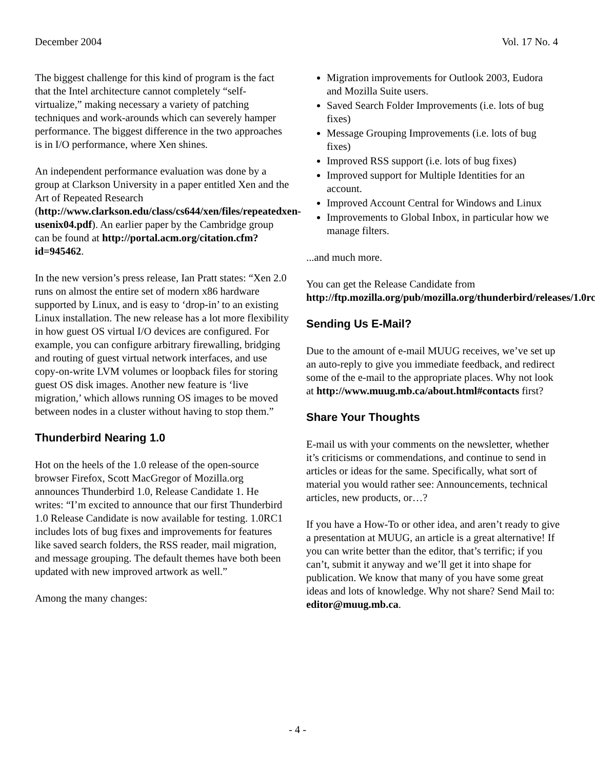December 2004 Vol. 17 No. 4
The biggest challenge for this kind of program is the fact that the Intel architecture cannot completely “self-virtualize,” making necessary a variety of patching techniques and work-arounds which can severely hamper performance. The biggest difference in the two approaches is in I/O performance, where Xen shines.
An independent performance evaluation was done by a group at Clarkson University in a paper entitled Xen and the Art of Repeated Research (http://www.clarkson.edu/class/cs644/xen/files/repeatedxen-usenix04.pdf). An earlier paper by the Cambridge group can be found at http://portal.acm.org/citation.cfm?id=945462.
In the new version’s press release, Ian Pratt states: “Xen 2.0 runs on almost the entire set of modern x86 hardware supported by Linux, and is easy to ‘drop-in’ to an existing Linux installation. The new release has a lot more flexibility in how guest OS virtual I/O devices are configured. For example, you can configure arbitrary firewalling, bridging and routing of guest virtual network interfaces, and use copy-on-write LVM volumes or loopback files for storing guest OS disk images. Another new feature is ‘live migration,’ which allows running OS images to be moved between nodes in a cluster without having to stop them.”
Thunderbird Nearing 1.0
Hot on the heels of the 1.0 release of the open-source browser Firefox, Scott MacGregor of Mozilla.org announces Thunderbird 1.0, Release Candidate 1. He writes: “I’m excited to announce that our first Thunderbird 1.0 Release Candidate is now available for testing. 1.0RC1 includes lots of bug fixes and improvements for features like saved search folders, the RSS reader, mail migration, and message grouping. The default themes have both been updated with new improved artwork as well.”
Among the many changes:
Migration improvements for Outlook 2003, Eudora and Mozilla Suite users.
Saved Search Folder Improvements (i.e. lots of bug fixes)
Message Grouping Improvements (i.e. lots of bug fixes)
Improved RSS support (i.e. lots of bug fixes)
Improved support for Multiple Identities for an account.
Improved Account Central for Windows and Linux
Improvements to Global Inbox, in particular how we manage filters.
...and much more.
You can get the Release Candidate from http://ftp.mozilla.org/pub/mozilla.org/thunderbird/releases/1.0rc/
Sending Us E-Mail?
Due to the amount of e-mail MUUG receives, we’ve set up an auto-reply to give you immediate feedback, and redirect some of the e-mail to the appropriate places. Why not look at http://www.muug.mb.ca/about.html#contacts first?
Share Your Thoughts
E-mail us with your comments on the newsletter, whether it’s criticisms or commendations, and continue to send in articles or ideas for the same. Specifically, what sort of material you would rather see: Announcements, technical articles, new products, or…?
If you have a How-To or other idea, and aren’t ready to give a presentation at MUUG, an article is a great alternative! If you can write better than the editor, that’s terrific; if you can’t, submit it anyway and we’ll get it into shape for publication. We know that many of you have some great ideas and lots of knowledge. Why not share? Send Mail to: editor@muug.mb.ca.
- 4 -